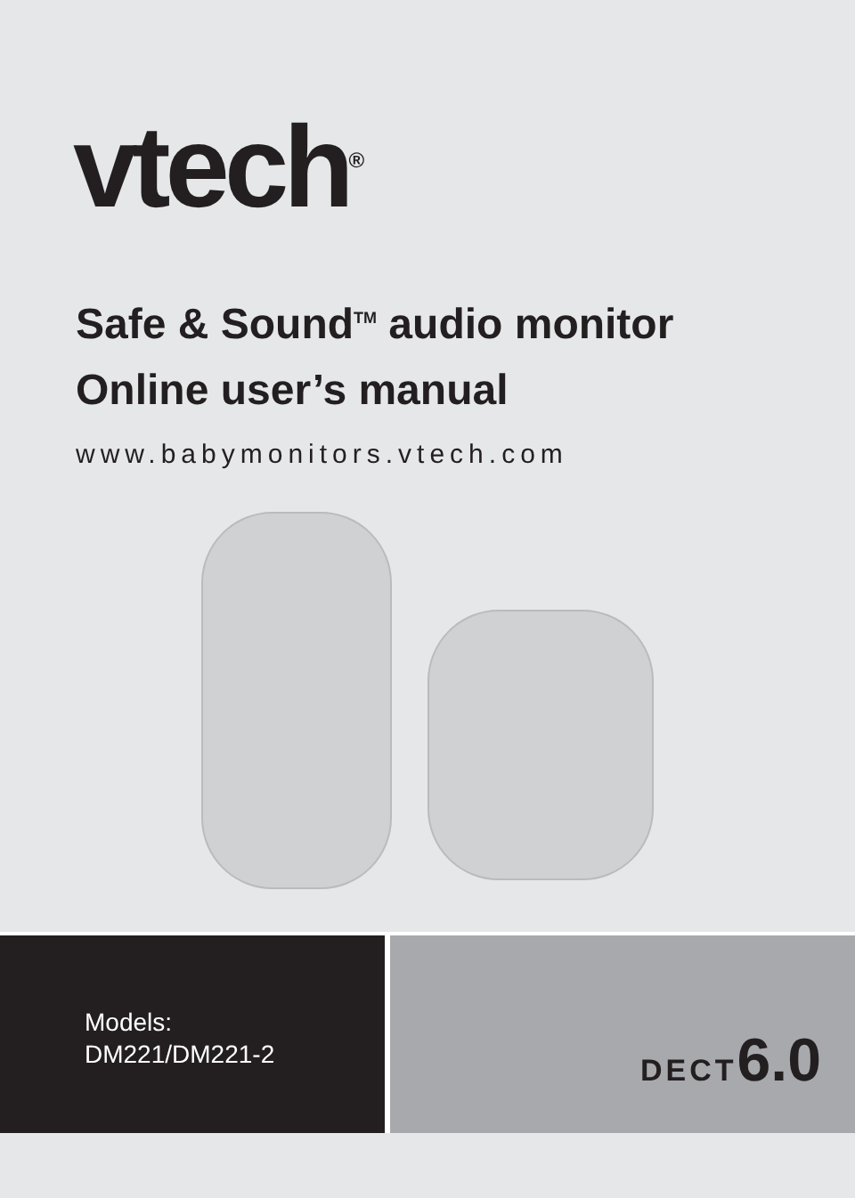vtech<sup>®</sup>
Safe & Sound<sup>TM</sup> audio monitor
Online user’s manual
www.babymonitors.vtech.com
Models:
DM221/DM221-2
DECT 6.0